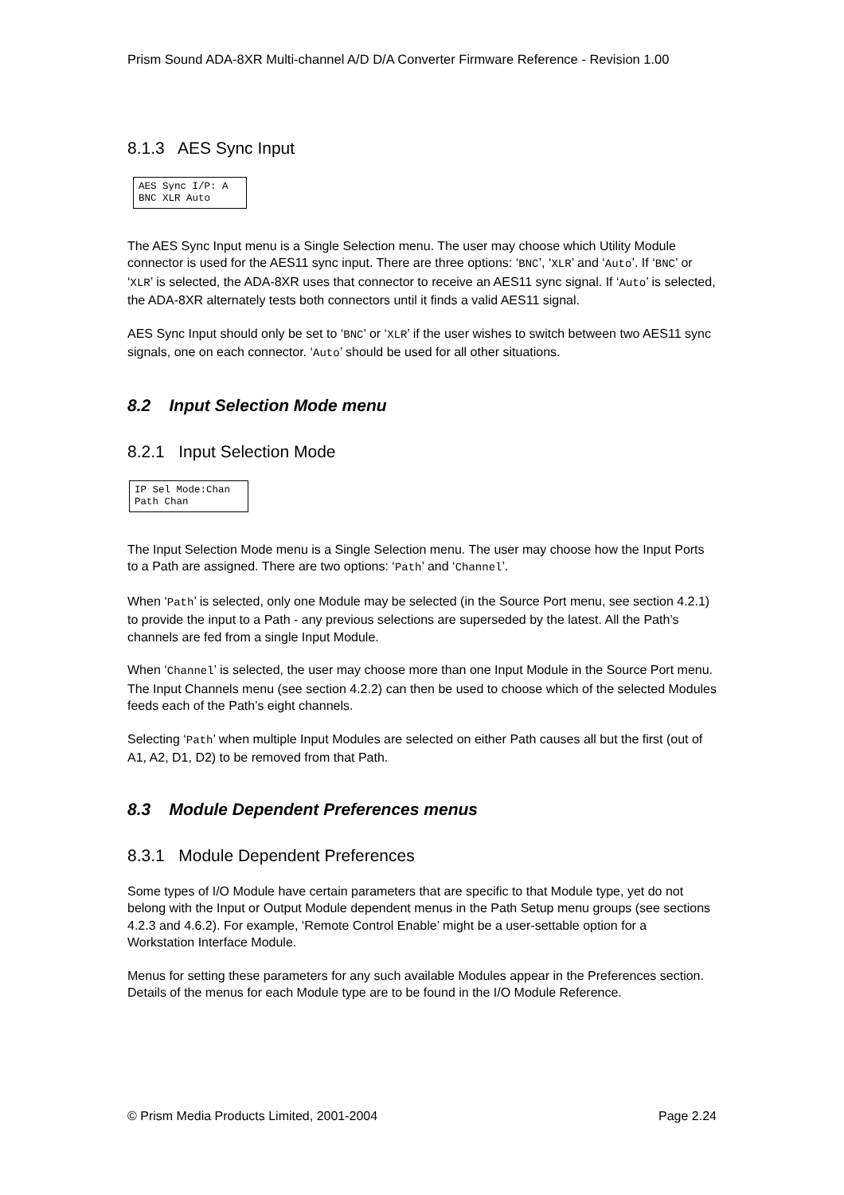Prism Sound ADA-8XR Multi-channel A/D D/A Converter Firmware Reference - Revision 1.00
8.1.3 AES Sync Input
AES Sync I/P: A
BNC XLR Auto
The AES Sync Input menu is a Single Selection menu. The user may choose which Utility Module connector is used for the AES11 sync input. There are three options: ‘BNC’, ‘XLR’ and ‘Auto’. If ‘BNC’ or ‘XLR’ is selected, the ADA-8XR uses that connector to receive an AES11 sync signal. If ‘Auto’ is selected, the ADA-8XR alternately tests both connectors until it finds a valid AES11 signal.
AES Sync Input should only be set to ‘BNC’ or ‘XLR’ if the user wishes to switch between two AES11 sync signals, one on each connector. ‘Auto’ should be used for all other situations.
8.2 Input Selection Mode menu
8.2.1 Input Selection Mode
IP Sel Mode:Chan
Path Chan
The Input Selection Mode menu is a Single Selection menu. The user may choose how the Input Ports to a Path are assigned. There are two options: ‘Path’ and ‘Channel’.
When ‘Path’ is selected, only one Module may be selected (in the Source Port menu, see section 4.2.1) to provide the input to a Path - any previous selections are superseded by the latest. All the Path’s channels are fed from a single Input Module.
When ‘Channel’ is selected, the user may choose more than one Input Module in the Source Port menu. The Input Channels menu (see section 4.2.2) can then be used to choose which of the selected Modules feeds each of the Path’s eight channels.
Selecting ‘Path’ when multiple Input Modules are selected on either Path causes all but the first (out of A1, A2, D1, D2) to be removed from that Path.
8.3 Module Dependent Preferences menus
8.3.1 Module Dependent Preferences
Some types of I/O Module have certain parameters that are specific to that Module type, yet do not belong with the Input or Output Module dependent menus in the Path Setup menu groups (see sections 4.2.3 and 4.6.2). For example, ‘Remote Control Enable’ might be a user-settable option for a Workstation Interface Module.
Menus for setting these parameters for any such available Modules appear in the Preferences section. Details of the menus for each Module type are to be found in the I/O Module Reference.
© Prism Media Products Limited, 2001-2004 Page 2.24